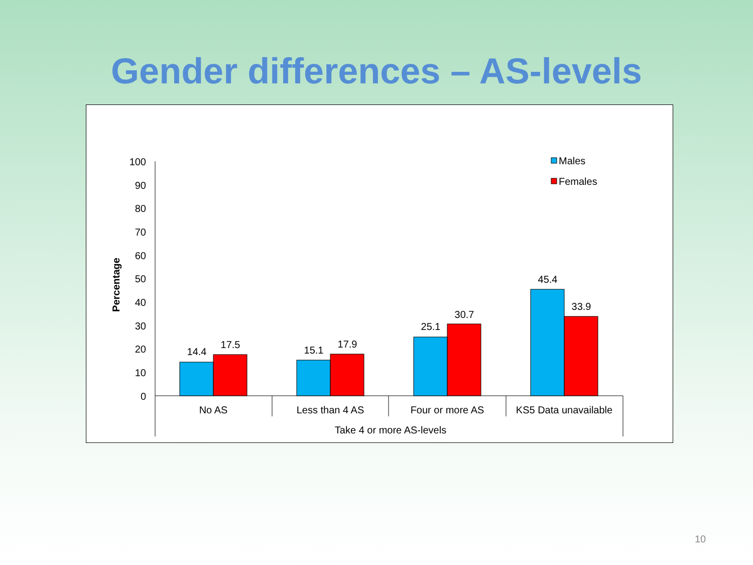Gender differences – AS-levels
100
90
80
70
60
50
40
30
20
10
0
Percentage
14.4
17.5
15.1
17.9
25.1
30.7
45.4
33.9
No AS
Less than 4 AS
Four or more AS
KS5 Data unavailable
Take 4 or more AS-levels
Males
Females
10